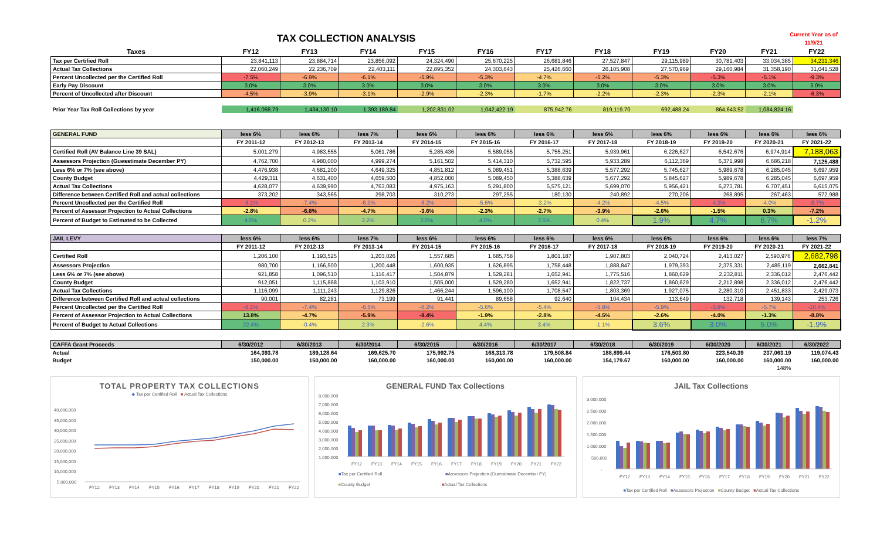TAX COLLECTION ANALYSIS
Current Year as of 11/9/21
| Taxes | FY12 | FY13 | FY14 | FY15 | FY16 | FY17 | FY18 | FY19 | FY20 | FY21 | FY22 |
| --- | --- | --- | --- | --- | --- | --- | --- | --- | --- | --- | --- |
| Tax per Certified Roll | 23,841,113 | 23,884,714 | 23,856,092 | 24,324,490 | 25,670,225 | 26,681,846 | 27,527,847 | 29,115,989 | 30,781,403 | 33,034,385 | 34,231,346 |
| Actual Tax Collections | 22,060,249 | 22,236,709 | 22,403,111 | 22,895,352 | 24,303,643 | 25,426,660 | 26,105,908 | 27,570,969 | 29,160,984 | 31,358,190 | 31,041,528 |
| Percent Uncollected per the Certified Roll | -7.5% | -6.9% | -6.1% | -5.9% | -5.3% | -4.7% | -5.2% | -5.3% | -5.3% | -5.1% | -9.3% |
| Early Pay Discount | 3.0% | 3.0% | 3.0% | 3.0% | 3.0% | 3.0% | 3.0% | 3.0% | 3.0% | 3.0% | 3.0% |
| Percent of Uncollected after Discount | -4.5% | -3.9% | -3.1% | -2.9% | -2.3% | -1.7% | -2.2% | -2.3% | -2.3% | -2.1% | -6.3% |
| Prior Year Tax Roll Collections by year | 1,416,068.79 | 1,434,130.10 | 1,393,189.84 | 1,202,831.02 | 1,042,422.19 | 875,942.76 | 819,119.70 | 692,488.24 | 864,643.52 | 1,084,824.16 | |
| GENERAL FUND | less 6% | less 6% | less 7% | less 6% | less 6% | less 6% | less 6% | less 6% | less 6% | less 6% | less 6% |
| | FY 2011-12 | FY 2012-13 | FY 2013-14 | FY 2014-15 | FY 2015-16 | FY 2016-17 | FY 2017-18 | FY 2018-19 | FY 2019-20 | FY 2020-21 | FY 2021-22 |
| Certified Roll (AV Balance Line 39 SAL) | 5,001,279 | 4,983,555 | 5,061,786 | 5,285,436 | 5,589,055 | 5,755,251 | 5,939,961 | 6,226,627 | 6,542,676 | 6,974,914 | 7,188,063 |
| Assessors Projection (Guesstimate December PY) | 4,762,700 | 4,980,000 | 4,999,274 | 5,161,502 | 5,414,310 | 5,732,595 | 5,933,289 | 6,112,369 | 6,371,998 | 6,686,218 | 7,125,488 |
| Less 6% or 7% (see above) | 4,476,938 | 4,681,200 | 4,649,325 | 4,851,812 | 5,089,451 | 5,388,639 | 5,577,292 | 5,745,627 | 5,989,678 | 6,285,045 | 6,697,959 |
| County Budget | 4,429,311 | 4,631,400 | 4,659,500 | 4,852,000 | 5,089,450 | 5,388,639 | 5,677,292 | 5,845,627 | 5,989,678 | 6,285,045 | 6,697,959 |
| Actual Tax Collections | 4,628,077 | 4,639,990 | 4,763,083 | 4,975,163 | 5,291,800 | 5,575,121 | 5,699,070 | 5,956,421 | 6,273,781 | 6,707,451 | 6,615,075 |
| Difference between Certified Roll and actual collections | 373,202 | 343,565 | 298,703 | 310,273 | 297,255 | 180,130 | 240,892 | 270,206 | 268,895 | 267,463 | 572,988 |
| Percent Uncollected per the Certified Roll | -8.1% | -7.4% | -6.3% | -6.2% | -5.6% | -3.2% | -4.2% | -4.5% | -4.3% | -4.0% | -8.7% |
| Percent of Assessor Projection to Actual Collections | -2.8% | -6.8% | -4.7% | -3.6% | -2.3% | -2.7% | -3.9% | -2.6% | -1.5% | 0.3% | -7.2% |
| Percent of Budget to Estimated to be Collected | 4.5% | 0.2% | 2.2% | 2.5% | 4.0% | 3.5% | 0.4% | 1.9% | 4.7% | 6.7% | -1.2% |
| JAIL LEVY | less 6% | less 6% | less 7% | less 6% | less 6% | less 6% | less 6% | less 6% | less 6% | less 6% | less 7% |
| | FY 2011-12 | FY 2012-13 | FY 2013-14 | FY 2014-15 | FY 2015-16 | FY 2016-17 | FY 2017-18 | FY 2018-19 | FY 2019-20 | FY 2020-21 | FY 2021-22 |
| Certified Roll | 1,206,100 | 1,193,525 | 1,203,026 | 1,557,685 | 1,685,758 | 1,801,187 | 1,907,803 | 2,040,724 | 2,413,027 | 2,590,976 | 2,682,798 |
| Assessors Projection | 980,700 | 1,166,500 | 1,200,448 | 1,600,935 | 1,626,895 | 1,758,448 | 1,888,847 | 1,979,393 | 2,375,331 | 2,485,119 | 2,662,841 |
| Less 6% or 7% (see above) | 921,858 | 1,096,510 | 1,116,417 | 1,504,879 | 1,529,281 | 1,652,941 | 1,775,516 | 1,860,629 | 2,232,811 | 2,336,012 | 2,476,442 |
| County Budget | 912,051 | 1,115,868 | 1,103,910 | 1,505,000 | 1,529,280 | 1,652,941 | 1,822,737 | 1,860,629 | 2,212,898 | 2,336,012 | 2,476,442 |
| Actual Tax Collections | 1,116,099 | 1,111,243 | 1,129,826 | 1,466,244 | 1,596,100 | 1,708,547 | 1,803,369 | 1,927,075 | 2,280,310 | 2,451,833 | 2,429,073 |
| Difference between Certified Roll and actual collections | 90,001 | 82,281 | 73,199 | 91,441 | 89,658 | 92,640 | 104,434 | 113,649 | 132,718 | 139,143 | 253,726 |
| Percent Uncollected per the Certified Roll | -8.1% | -7.4% | -6.5% | -6.2% | -5.6% | -5.4% | -5.8% | -5.9% | -5.8% | -5.7% | -10.4% |
| Percent of Assessor Projection to Actual Collections | 13.8% | -4.7% | -5.9% | -8.4% | -1.9% | -2.8% | -4.5% | -2.6% | -4.0% | -1.3% | -8.8% |
| Percent of Budget to Actual Collections | 22.4% | -0.4% | 2.3% | -2.6% | 4.4% | 3.4% | -1.1% | 3.6% | 3.0% | 5.0% | -1.9% |
| CAFFA Grant Proceeds | 6/30/2012 | 6/30/2013 | 6/30/2014 | 6/30/2015 | 6/30/2016 | 6/30/2017 | 6/30/2018 | 6/30/2019 | 6/30/2020 | 6/30/2021 | 6/30/2022 |
| Actual | 164,393.78 | 189,128.64 | 169,625.70 | 175,992.75 | 168,313.78 | 179,508.84 | 188,899.44 | 176,503.80 | 223,540.39 | 237,063.19 | 119,074.43 |
| Budget | 150,000.00 | 150,000.00 | 160,000.00 | 160,000.00 | 160,000.00 | 160,000.00 | 154,179.67 | 160,000.00 | 160,000.00 | 160,000.00 | 160,000.00 |
| | | | | | | | | | | 148% | |
TOTAL PROPERTY TAX COLLECTIONS
◆ Tax per Certified Roll ■ Actual Tax Collections
40,000,000
35,000,000
30,000,000
25,000,000
20,000,000
15,000,000
10,000,000
5,000,000
FY12
FY13
FY14
FY15
FY16
FY17
FY18
FY19
FY20
FY21
FY22
GENERAL FUND Tax Collections
8,000,000
7,000,000
6,000,000
5,000,000
4,000,000
3,000,000
2,000,000
1,000,000
FY12
FY13
FY14
FY15
FY16
FY17
FY18
FY19
FY20
FY21
FY22
■Tax per Certified Roll
■Assessors Projection (Guesstimate December PY)
■County Budget ■Actual Tax Collections
JAIL Tax Collections
3,000,000
2,500,000
2,000,000
1,500,000
1,000,000
500,000
-
FY12
FY13
FY14
FY15
FY16
FY17
FY18
FY19
FY20
FY21
FY22
■Tax per Certified Roll ■Assessors Projection ■County Budget ■Actual Tax Collections